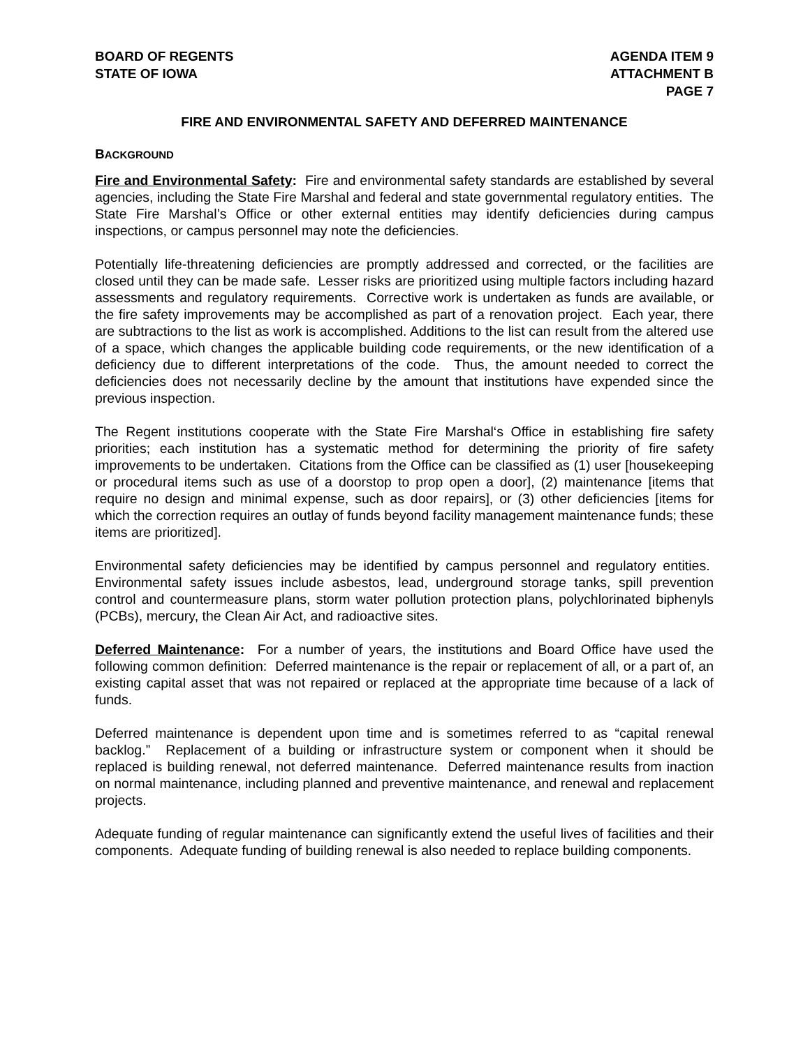BOARD OF REGENTS
STATE OF IOWA
AGENDA ITEM 9
ATTACHMENT B
PAGE 7
FIRE AND ENVIRONMENTAL SAFETY AND DEFERRED MAINTENANCE
BACKGROUND
Fire and Environmental Safety: Fire and environmental safety standards are established by several agencies, including the State Fire Marshal and federal and state governmental regulatory entities. The State Fire Marshal’s Office or other external entities may identify deficiencies during campus inspections, or campus personnel may note the deficiencies.
Potentially life-threatening deficiencies are promptly addressed and corrected, or the facilities are closed until they can be made safe. Lesser risks are prioritized using multiple factors including hazard assessments and regulatory requirements. Corrective work is undertaken as funds are available, or the fire safety improvements may be accomplished as part of a renovation project. Each year, there are subtractions to the list as work is accomplished. Additions to the list can result from the altered use of a space, which changes the applicable building code requirements, or the new identification of a deficiency due to different interpretations of the code. Thus, the amount needed to correct the deficiencies does not necessarily decline by the amount that institutions have expended since the previous inspection.
The Regent institutions cooperate with the State Fire Marshal‘s Office in establishing fire safety priorities; each institution has a systematic method for determining the priority of fire safety improvements to be undertaken. Citations from the Office can be classified as (1) user [housekeeping or procedural items such as use of a doorstop to prop open a door], (2) maintenance [items that require no design and minimal expense, such as door repairs], or (3) other deficiencies [items for which the correction requires an outlay of funds beyond facility management maintenance funds; these items are prioritized].
Environmental safety deficiencies may be identified by campus personnel and regulatory entities. Environmental safety issues include asbestos, lead, underground storage tanks, spill prevention control and countermeasure plans, storm water pollution protection plans, polychlorinated biphenyls (PCBs), mercury, the Clean Air Act, and radioactive sites.
Deferred Maintenance: For a number of years, the institutions and Board Office have used the following common definition: Deferred maintenance is the repair or replacement of all, or a part of, an existing capital asset that was not repaired or replaced at the appropriate time because of a lack of funds.
Deferred maintenance is dependent upon time and is sometimes referred to as “capital renewal backlog.” Replacement of a building or infrastructure system or component when it should be replaced is building renewal, not deferred maintenance. Deferred maintenance results from inaction on normal maintenance, including planned and preventive maintenance, and renewal and replacement projects.
Adequate funding of regular maintenance can significantly extend the useful lives of facilities and their components. Adequate funding of building renewal is also needed to replace building components.